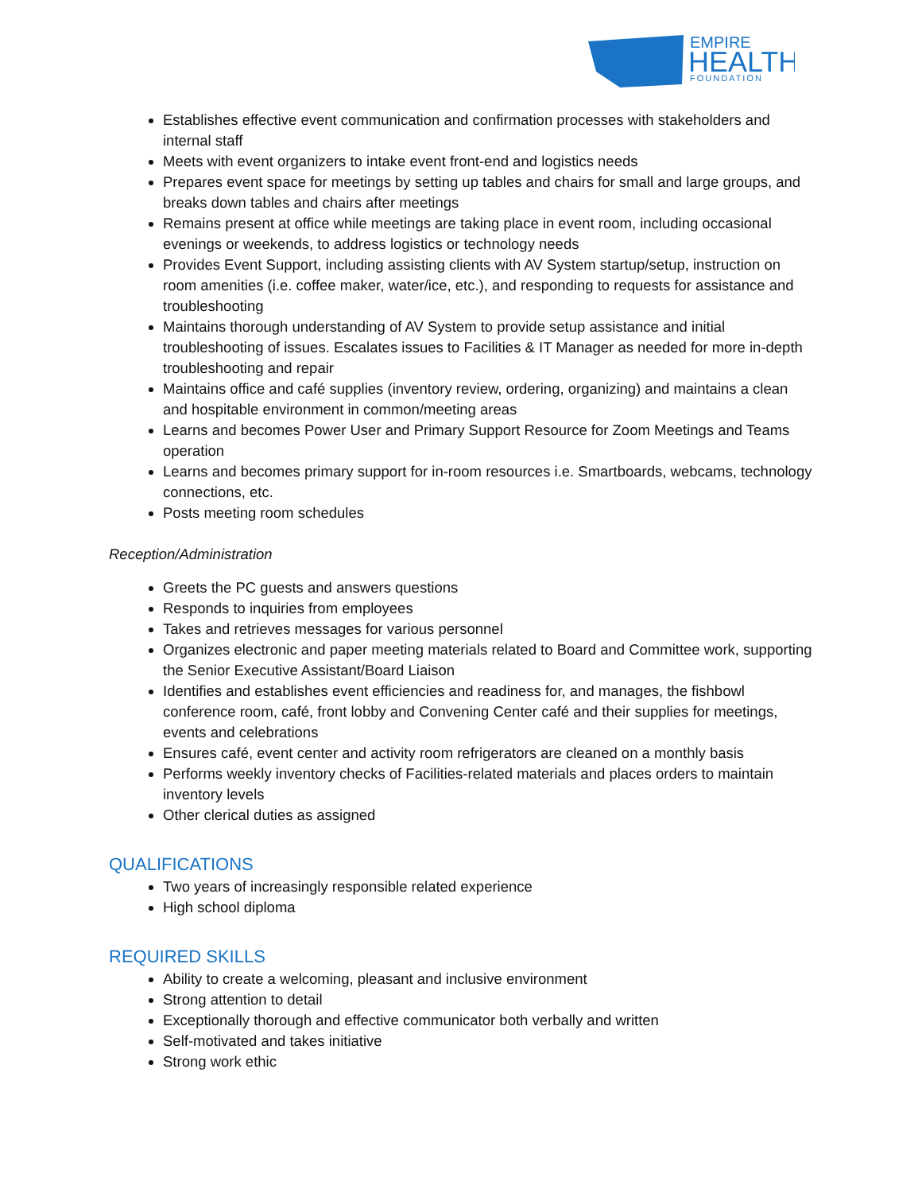EMPIRE
HEALTH
FOUNDATION
Establishes effective event communication and confirmation processes with stakeholders and internal staff
Meets with event organizers to intake event front-end and logistics needs
Prepares event space for meetings by setting up tables and chairs for small and large groups, and breaks down tables and chairs after meetings
Remains present at office while meetings are taking place in event room, including occasional evenings or weekends, to address logistics or technology needs
Provides Event Support, including assisting clients with AV System startup/setup, instruction on room amenities (i.e. coffee maker, water/ice, etc.), and responding to requests for assistance and troubleshooting
Maintains thorough understanding of AV System to provide setup assistance and initial troubleshooting of issues. Escalates issues to Facilities & IT Manager as needed for more in-depth troubleshooting and repair
Maintains office and café supplies (inventory review, ordering, organizing) and maintains a clean and hospitable environment in common/meeting areas
Learns and becomes Power User and Primary Support Resource for Zoom Meetings and Teams operation
Learns and becomes primary support for in-room resources i.e. Smartboards, webcams, technology connections, etc.
Posts meeting room schedules
Reception/Administration
Greets the PC guests and answers questions
Responds to inquiries from employees
Takes and retrieves messages for various personnel
Organizes electronic and paper meeting materials related to Board and Committee work, supporting the Senior Executive Assistant/Board Liaison
Identifies and establishes event efficiencies and readiness for, and manages, the fishbowl conference room, café, front lobby and Convening Center café and their supplies for meetings, events and celebrations
Ensures café, event center and activity room refrigerators are cleaned on a monthly basis
Performs weekly inventory checks of Facilities-related materials and places orders to maintain inventory levels
Other clerical duties as assigned
QUALIFICATIONS
Two years of increasingly responsible related experience
High school diploma
REQUIRED SKILLS
Ability to create a welcoming, pleasant and inclusive environment
Strong attention to detail
Exceptionally thorough and effective communicator both verbally and written
Self-motivated and takes initiative
Strong work ethic